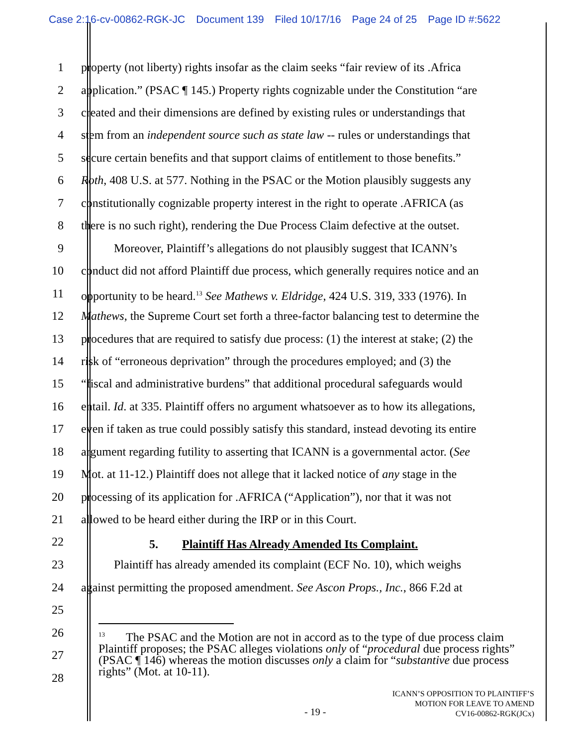Case 2:16-cv-00862-RGK-JC Document 139 Filed 10/17/16 Page 24 of 25 Page ID #:5622
1 property (not liberty) rights insofar as the claim seeks “fair review of its .Africa
2 application.” (PSAC ¶ 145.) Property rights cognizable under the Constitution “are
3 created and their dimensions are defined by existing rules or understandings that
4 stem from an independent source such as state law -- rules or understandings that
5 secure certain benefits and that support claims of entitlement to those benefits.”
6 Roth, 408 U.S. at 577. Nothing in the PSAC or the Motion plausibly suggests any
7 constitutionally cognizable property interest in the right to operate .AFRICA (as
8 there is no such right), rendering the Due Process Claim defective at the outset.
9 Moreover, Plaintiff’s allegations do not plausibly suggest that ICANN’s
10 conduct did not afford Plaintiff due process, which generally requires notice and an
11 opportunity to be heard.<sup>13</sup> See Mathews v. Eldridge, 424 U.S. 319, 333 (1976). In
12 Mathews, the Supreme Court set forth a three-factor balancing test to determine the
13 procedures that are required to satisfy due process: (1) the interest at stake; (2) the
14 risk of “erroneous deprivation” through the procedures employed; and (3) the
15 “fiscal and administrative burdens” that additional procedural safeguards would
16 entail. Id. at 335. Plaintiff offers no argument whatsoever as to how its allegations,
17 even if taken as true could possibly satisfy this standard, instead devoting its entire
18 argument regarding futility to asserting that ICANN is a governmental actor. (See
19 Mot. at 11-12.) Plaintiff does not allege that it lacked notice of any stage in the
20 processing of its application for .AFRICA (“Application”), nor that it was not
21 allowed to be heard either during the IRP or in this Court.
22 5. Plaintiff Has Already Amended Its Complaint.
23 Plaintiff has already amended its complaint (ECF No. 10), which weighs
24 against permitting the proposed amendment. See Ascon Props., Inc., 866 F.2d at
25
26
27
28
<sup>13</sup> The PSAC and the Motion are not in accord as to the type of due process claim Plaintiff proposes; the PSAC alleges violations only of “procedural due process rights” (PSAC ¶ 146) whereas the motion discusses only a claim for “substantive due process rights” (Mot. at 10-11).
- 19 -
ICANN’S OPPOSITION TO PLAINTIFF’S
MOTION FOR LEAVE TO AMEND
CV16-00862-RGK(JCx)